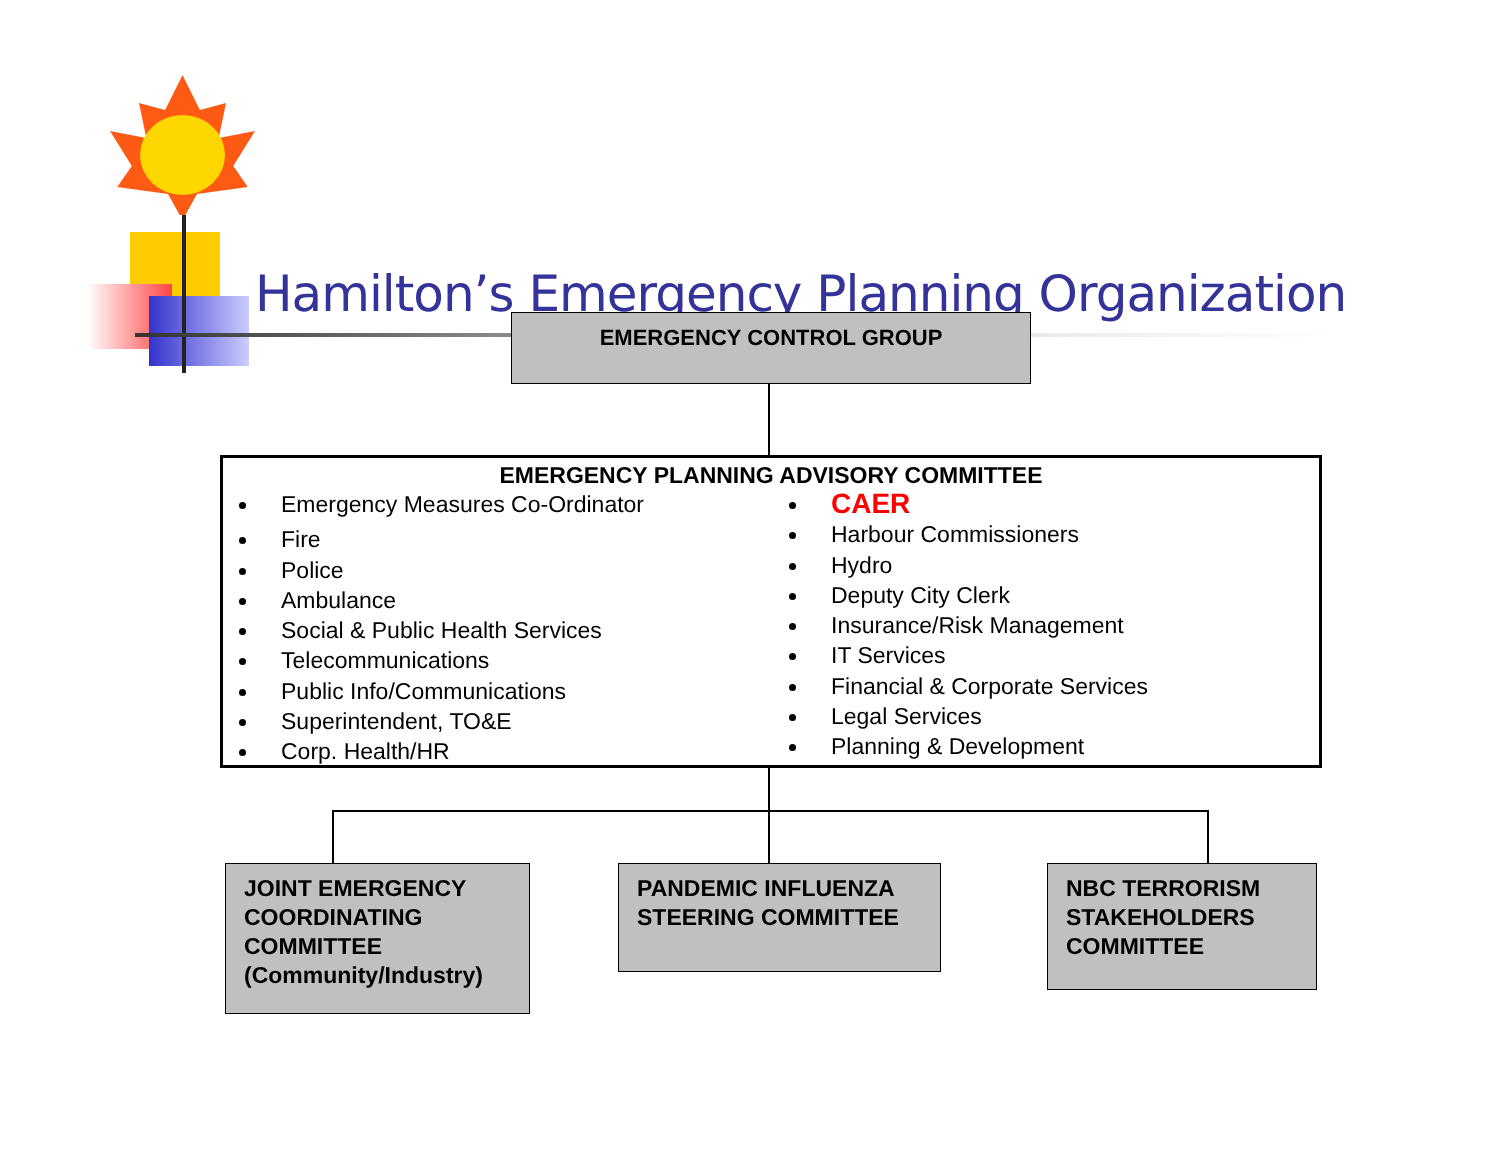Hamilton’s Emergency Planning Organization
EMERGENCY CONTROL GROUP
EMERGENCY PLANNING ADVISORY COMMITTEE
Emergency Measures Co-Ordinator
Fire
Police
Ambulance
Social & Public Health Services
Telecommunications
Public Info/Communications
Superintendent, TO&E
Corp. Health/HR
CAER
Harbour Commissioners
Hydro
Deputy City Clerk
Insurance/Risk Management
IT Services
Financial & Corporate Services
Legal Services
Planning & Development
JOINT EMERGENCY COORDINATING COMMITTEE (Community/Industry)
PANDEMIC INFLUENZA STEERING COMMITTEE
NBC TERRORISM STAKEHOLDERS COMMITTEE